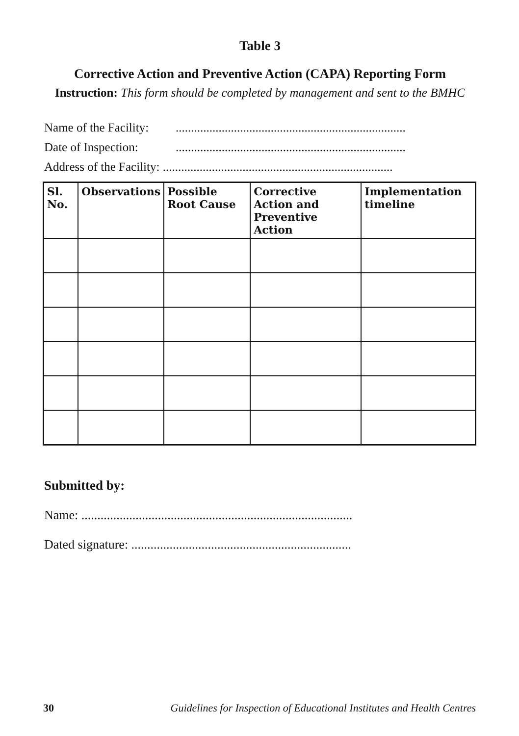Table 3
Corrective Action and Preventive Action (CAPA) Reporting Form
Instruction: This form should be completed by management and sent to the BMHC
Name of the Facility:...........................................................................
Date of Inspection:...........................................................................
Address of the Facility: ...........................................................................
| Sl. No. | Observations | Possible Root Cause | Corrective Action and Preventive Action | Implementation timeline |
| --- | --- | --- | --- | --- |
Submitted by:
Name: .....................................................................................
Dated signature: .....................................................................
30 Guidelines for Inspection of Educational Institutes and Health Centres